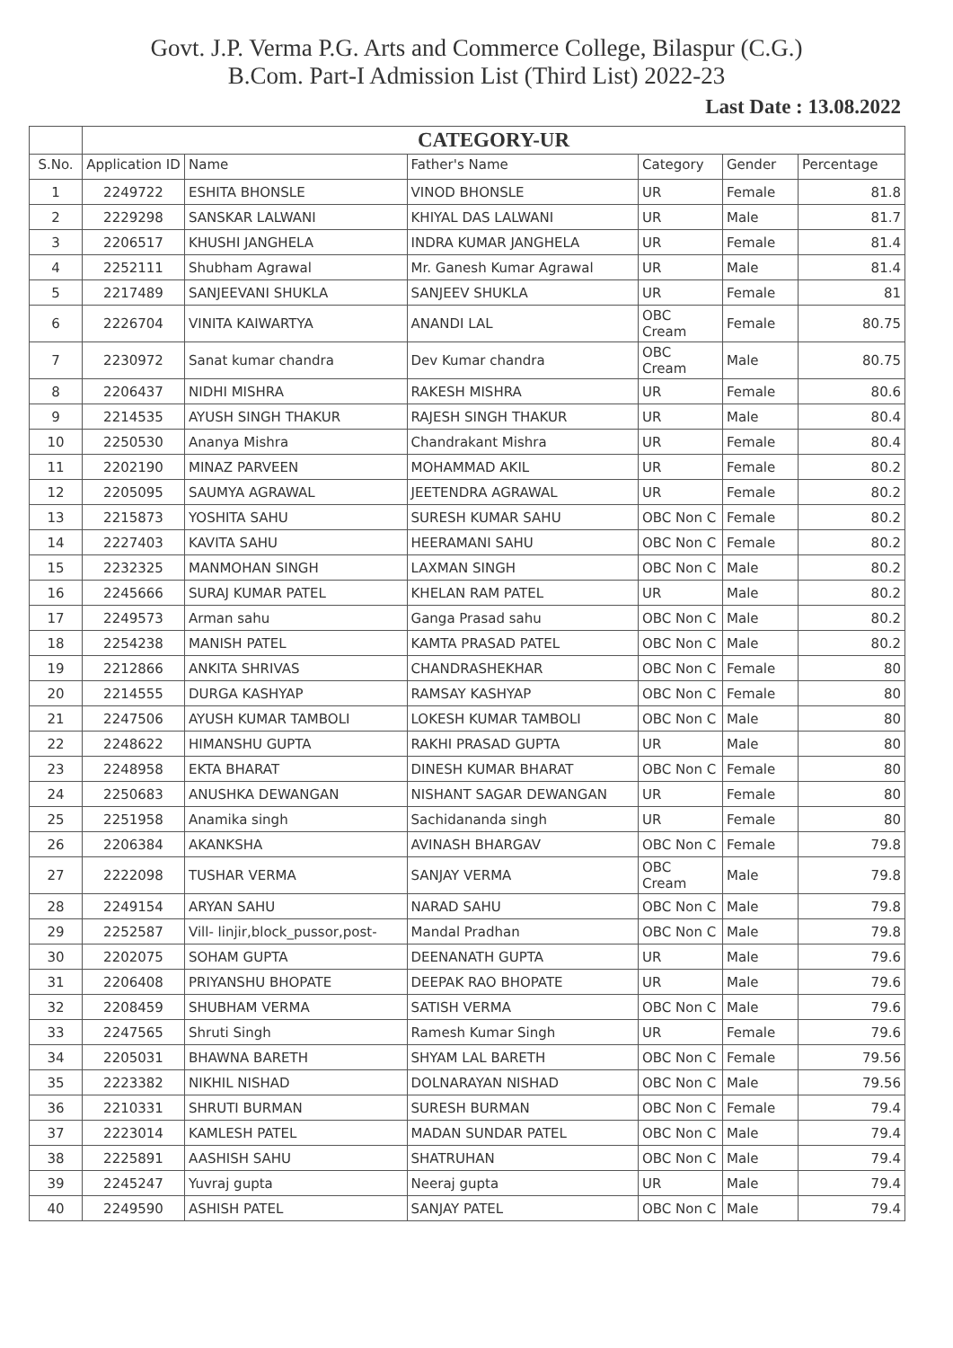Govt. J.P. Verma P.G. Arts and Commerce College, Bilaspur (C.G.)
B.Com. Part-I Admission List (Third List) 2022-23
Last Date : 13.08.2022
| | CATEGORY-UR | | | | | |
| S.No. | Application ID | Name | Father's Name | Category | Gender | Percentage |
| 1 | 2249722 | ESHITA BHONSLE | VINOD BHONSLE | UR | Female | 81.8 |
| 2 | 2229298 | SANSKAR LALWANI | KHIYAL DAS LALWANI | UR | Male | 81.7 |
| 3 | 2206517 | KHUSHI JANGHELA | INDRA KUMAR JANGHELA | UR | Female | 81.4 |
| 4 | 2252111 | Shubham Agrawal | Mr. Ganesh Kumar Agrawal | UR | Male | 81.4 |
| 5 | 2217489 | SANJEEVANI SHUKLA | SANJEEV SHUKLA | UR | Female | 81 |
| 6 | 2226704 | VINITA KAIWARTYA | ANANDI LAL | OBC Cream | Female | 80.75 |
| 7 | 2230972 | Sanat kumar chandra | Dev Kumar chandra | OBC Cream | Male | 80.75 |
| 8 | 2206437 | NIDHI MISHRA | RAKESH MISHRA | UR | Female | 80.6 |
| 9 | 2214535 | AYUSH SINGH THAKUR | RAJESH SINGH THAKUR | UR | Male | 80.4 |
| 10 | 2250530 | Ananya Mishra | Chandrakant Mishra | UR | Female | 80.4 |
| 11 | 2202190 | MINAZ PARVEEN | MOHAMMAD AKIL | UR | Female | 80.2 |
| 12 | 2205095 | SAUMYA AGRAWAL | JEETENDRA AGRAWAL | UR | Female | 80.2 |
| 13 | 2215873 | YOSHITA SAHU | SURESH KUMAR SAHU | OBC Non C | Female | 80.2 |
| 14 | 2227403 | KAVITA SAHU | HEERAMANI SAHU | OBC Non C | Female | 80.2 |
| 15 | 2232325 | MANMOHAN SINGH | LAXMAN SINGH | OBC Non C | Male | 80.2 |
| 16 | 2245666 | SURAJ KUMAR PATEL | KHELAN RAM PATEL | UR | Male | 80.2 |
| 17 | 2249573 | Arman sahu | Ganga Prasad sahu | OBC Non C | Male | 80.2 |
| 18 | 2254238 | MANISH PATEL | KAMTA PRASAD PATEL | OBC Non C | Male | 80.2 |
| 19 | 2212866 | ANKITA SHRIVAS | CHANDRASHEKHAR | OBC Non C | Female | 80 |
| 20 | 2214555 | DURGA KASHYAP | RAMSAY KASHYAP | OBC Non C | Female | 80 |
| 21 | 2247506 | AYUSH KUMAR TAMBOLI | LOKESH KUMAR TAMBOLI | OBC Non C | Male | 80 |
| 22 | 2248622 | HIMANSHU GUPTA | RAKHI PRASAD GUPTA | UR | Male | 80 |
| 23 | 2248958 | EKTA BHARAT | DINESH KUMAR BHARAT | OBC Non C | Female | 80 |
| 24 | 2250683 | ANUSHKA DEWANGAN | NISHANT SAGAR DEWANGAN | UR | Female | 80 |
| 25 | 2251958 | Anamika singh | Sachidananda singh | UR | Female | 80 |
| 26 | 2206384 | AKANKSHA | AVINASH BHARGAV | OBC Non C | Female | 79.8 |
| 27 | 2222098 | TUSHAR VERMA | SANJAY VERMA | OBC Cream | Male | 79.8 |
| 28 | 2249154 | ARYAN SAHU | NARAD SAHU | OBC Non C | Male | 79.8 |
| 29 | 2252587 | Vill- linjir,block_pussor,post- | Mandal Pradhan | OBC Non C | Male | 79.8 |
| 30 | 2202075 | SOHAM GUPTA | DEENANATH GUPTA | UR | Male | 79.6 |
| 31 | 2206408 | PRIYANSHU BHOPATE | DEEPAK RAO BHOPATE | UR | Male | 79.6 |
| 32 | 2208459 | SHUBHAM VERMA | SATISH VERMA | OBC Non C | Male | 79.6 |
| 33 | 2247565 | Shruti Singh | Ramesh Kumar Singh | UR | Female | 79.6 |
| 34 | 2205031 | BHAWNA BARETH | SHYAM LAL BARETH | OBC Non C | Female | 79.56 |
| 35 | 2223382 | NIKHIL NISHAD | DOLNARAYAN NISHAD | OBC Non C | Male | 79.56 |
| 36 | 2210331 | SHRUTI BURMAN | SURESH BURMAN | OBC Non C | Female | 79.4 |
| 37 | 2223014 | KAMLESH PATEL | MADAN SUNDAR PATEL | OBC Non C | Male | 79.4 |
| 38 | 2225891 | AASHISH SAHU | SHATRUHAN | OBC Non C | Male | 79.4 |
| 39 | 2245247 | Yuvraj gupta | Neeraj gupta | UR | Male | 79.4 |
| 40 | 2249590 | ASHISH PATEL | SANJAY PATEL | OBC Non C | Male | 79.4 |